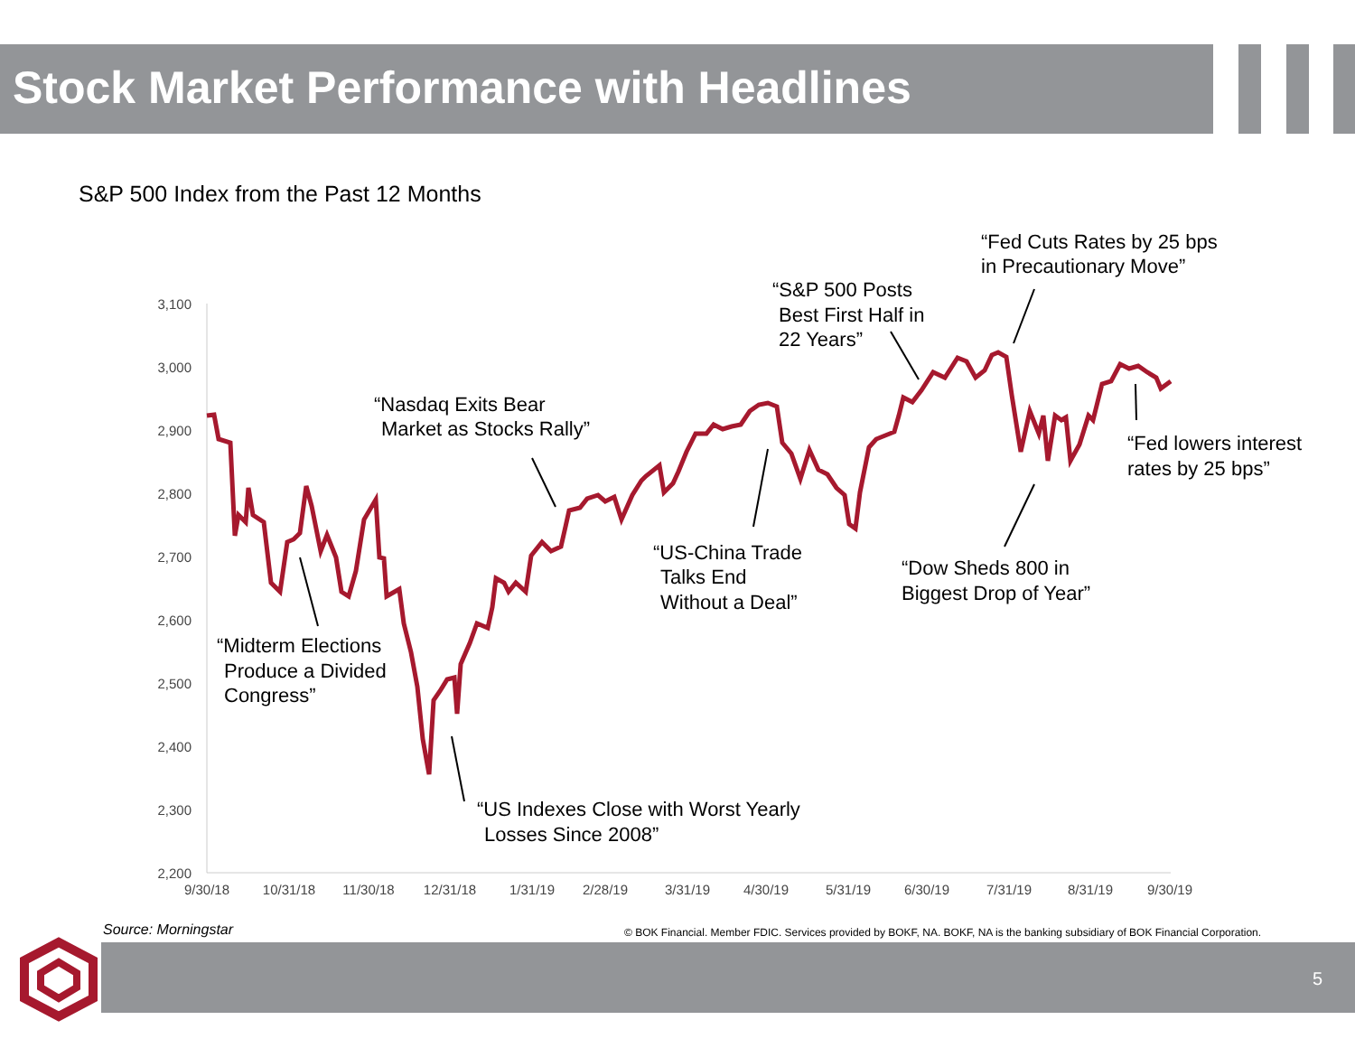Stock Market Performance with Headlines
S&P 500 Index from the Past 12 Months
3,100
3,000
2,900
2,800
2,700
2,600
2,500
2,400
2,300
2,200
9/30/18
10/31/18
11/30/18
12/31/18
1/31/19
2/28/19
3/31/19
4/30/19
5/31/19
6/30/19
7/31/19
8/31/19
9/30/19
“Midterm Elections
Produce a Divided
Congress”
“US Indexes Close with Worst Yearly
Losses Since 2008”
“Nasdaq Exits Bear
Market as Stocks Rally”
“US-China Trade
Talks End
Without a Deal”
“S&P 500 Posts
Best First Half in
22 Years”
“Fed Cuts Rates by 25 bps
in Precautionary Move”
“Fed lowers interest
rates by 25 bps”
“Dow Sheds 800 in
Biggest Drop of Year”
Source: Morningstar
© BOK Financial. Member FDIC. Services provided by BOKF, NA. BOKF, NA is the banking subsidiary of BOK Financial Corporation.
5